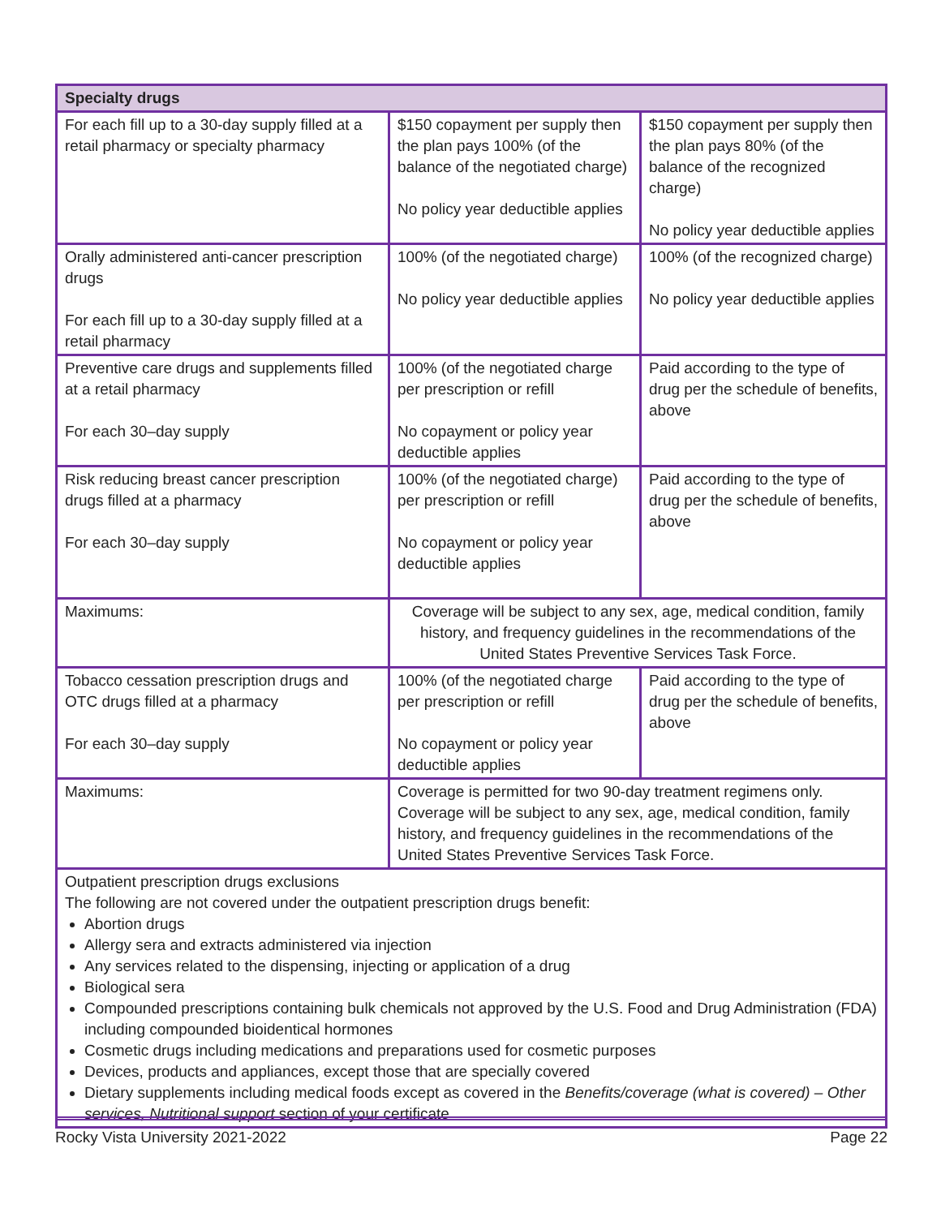| Specialty drugs | | |
| --- | --- | --- |
| For each fill up to a 30-day supply filled at a retail pharmacy or specialty pharmacy | $150 copayment per supply then the plan pays 100% (of the balance of the negotiated charge) No policy year deductible applies | $150 copayment per supply then the plan pays 80% (of the balance of the recognized charge) No policy year deductible applies |
| Orally administered anti-cancer prescription drugs For each fill up to a 30-day supply filled at a retail pharmacy | 100% (of the negotiated charge) No policy year deductible applies | 100% (of the recognized charge) No policy year deductible applies |
| Preventive care drugs and supplements filled at a retail pharmacy For each 30–day supply | 100% (of the negotiated charge per prescription or refill No copayment or policy year deductible applies | Paid according to the type of drug per the schedule of benefits, above |
| Risk reducing breast cancer prescription drugs filled at a pharmacy For each 30–day supply | 100% (of the negotiated charge) per prescription or refill No copayment or policy year deductible applies | Paid according to the type of drug per the schedule of benefits, above |
| Maximums: | Coverage will be subject to any sex, age, medical condition, family history, and frequency guidelines in the recommendations of the United States Preventive Services Task Force. | |
| Tobacco cessation prescription drugs and OTC drugs filled at a pharmacy For each 30–day supply | 100% (of the negotiated charge per prescription or refill No copayment or policy year deductible applies | Paid according to the type of drug per the schedule of benefits, above |
| Maximums: | Coverage is permitted for two 90-day treatment regimens only. Coverage will be subject to any sex, age, medical condition, family history, and frequency guidelines in the recommendations of the United States Preventive Services Task Force. | |
| Outpatient prescription drugs exclusions The following are not covered under the outpatient prescription drugs benefit: Abortion drugs Allergy sera and extracts administered via injection Any services related to the dispensing, injecting or application of a drug Biological sera Compounded prescriptions containing bulk chemicals not approved by the U.S. Food and Drug Administration (FDA) including compounded bioidentical hormones Cosmetic drugs including medications and preparations used for cosmetic purposes Devices, products and appliances, except those that are specially covered Dietary supplements including medical foods except as covered in the Benefits/coverage (what is covered) – Other services, Nutritional support section of your certificate | | |
Rocky Vista University 2021-2022 Page 22